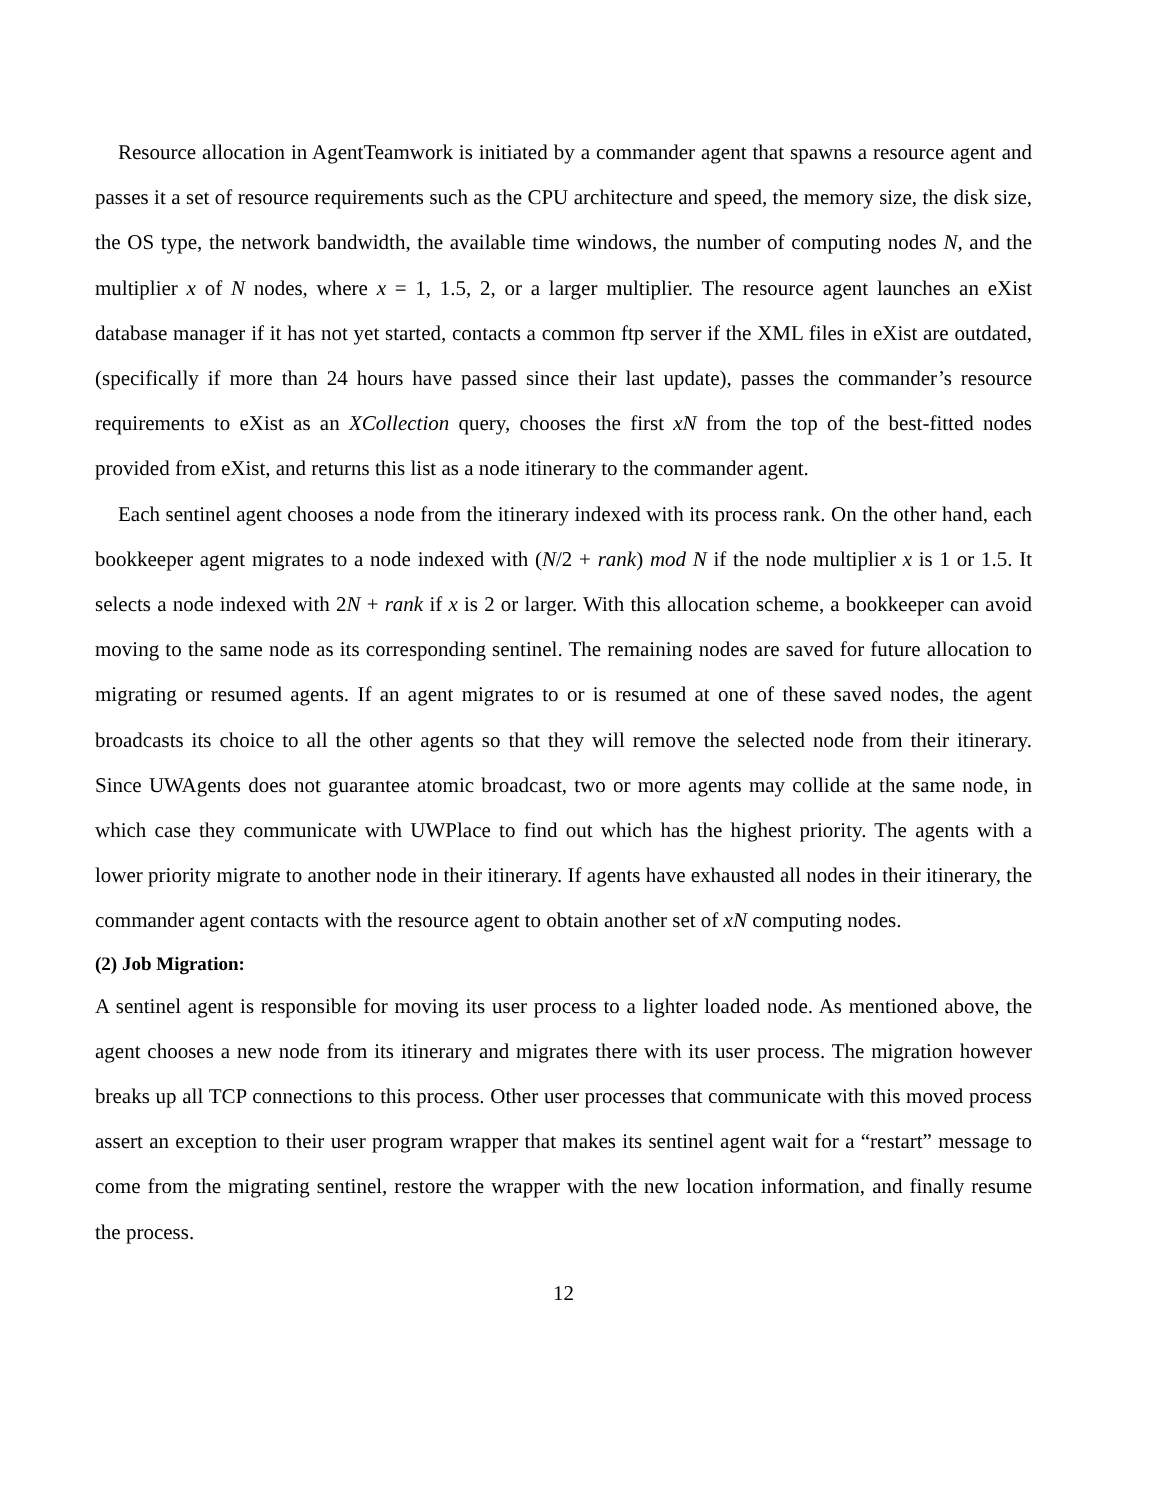Resource allocation in AgentTeamwork is initiated by a commander agent that spawns a resource agent and passes it a set of resource requirements such as the CPU architecture and speed, the memory size, the disk size, the OS type, the network bandwidth, the available time windows, the number of computing nodes N, and the multiplier x of N nodes, where x = 1, 1.5, 2, or a larger multiplier. The resource agent launches an eXist database manager if it has not yet started, contacts a common ftp server if the XML files in eXist are outdated, (specifically if more than 24 hours have passed since their last update), passes the commander’s resource requirements to eXist as an XCollection query, chooses the first xN from the top of the best-fitted nodes provided from eXist, and returns this list as a node itinerary to the commander agent.
Each sentinel agent chooses a node from the itinerary indexed with its process rank. On the other hand, each bookkeeper agent migrates to a node indexed with (N/2 + rank) mod N if the node multiplier x is 1 or 1.5. It selects a node indexed with 2N + rank if x is 2 or larger. With this allocation scheme, a bookkeeper can avoid moving to the same node as its corresponding sentinel. The remaining nodes are saved for future allocation to migrating or resumed agents. If an agent migrates to or is resumed at one of these saved nodes, the agent broadcasts its choice to all the other agents so that they will remove the selected node from their itinerary. Since UWAgents does not guarantee atomic broadcast, two or more agents may collide at the same node, in which case they communicate with UWPlace to find out which has the highest priority. The agents with a lower priority migrate to another node in their itinerary. If agents have exhausted all nodes in their itinerary, the commander agent contacts with the resource agent to obtain another set of xN computing nodes.
(2) Job Migration:
A sentinel agent is responsible for moving its user process to a lighter loaded node. As mentioned above, the agent chooses a new node from its itinerary and migrates there with its user process. The migration however breaks up all TCP connections to this process. Other user processes that communicate with this moved process assert an exception to their user program wrapper that makes its sentinel agent wait for a “restart” message to come from the migrating sentinel, restore the wrapper with the new location information, and finally resume the process.
12